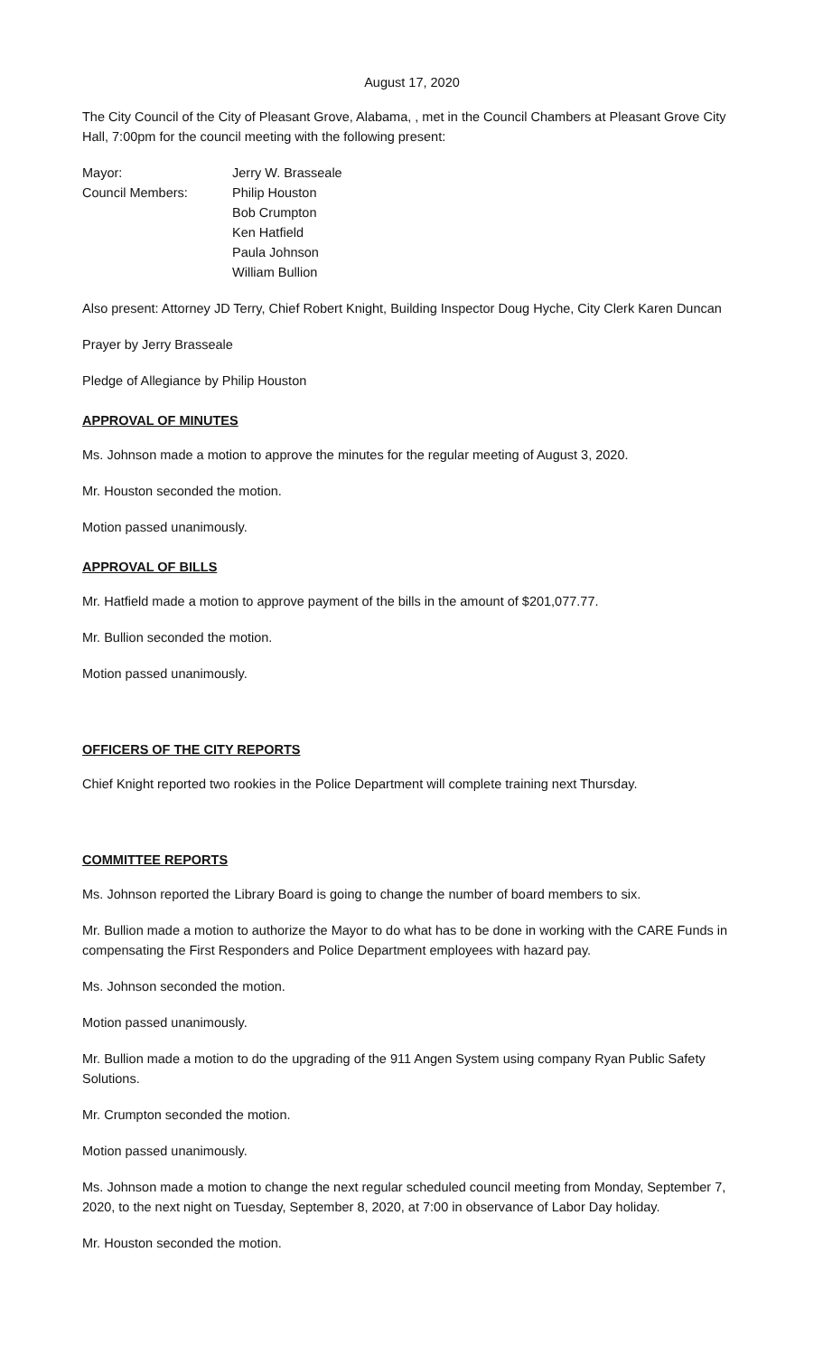August 17, 2020
The City Council of the City of Pleasant Grove, Alabama, , met in the Council Chambers at Pleasant Grove City Hall, 7:00pm for the council meeting with the following present:
Mayor: Jerry W. Brasseale
Council Members: Philip Houston
Bob Crumpton
Ken Hatfield
Paula Johnson
William Bullion
Also present: Attorney JD Terry, Chief Robert Knight, Building Inspector Doug Hyche, City Clerk Karen Duncan
Prayer by Jerry Brasseale
Pledge of Allegiance by Philip Houston
APPROVAL OF MINUTES
Ms. Johnson made a motion to approve the minutes for the regular meeting of August 3, 2020.
Mr. Houston seconded the motion.
Motion passed unanimously.
APPROVAL OF BILLS
Mr. Hatfield made a motion to approve payment of the bills in the amount of $201,077.77.
Mr. Bullion seconded the motion.
Motion passed unanimously.
OFFICERS OF THE CITY REPORTS
Chief Knight reported two rookies in the Police Department will complete training next Thursday.
COMMITTEE REPORTS
Ms. Johnson reported the Library Board is going to change the number of board members to six.
Mr. Bullion made a motion to authorize the Mayor to do what has to be done in working with the CARE Funds in compensating the First Responders and Police Department employees with hazard pay.
Ms. Johnson seconded the motion.
Motion passed unanimously.
Mr. Bullion made a motion to do the upgrading of the 911 Angen System using company Ryan Public Safety Solutions.
Mr. Crumpton seconded the motion.
Motion passed unanimously.
Ms. Johnson made a motion to change the next regular scheduled council meeting from Monday, September 7, 2020, to the next night on Tuesday, September 8, 2020, at 7:00 in observance of Labor Day holiday.
Mr. Houston seconded the motion.